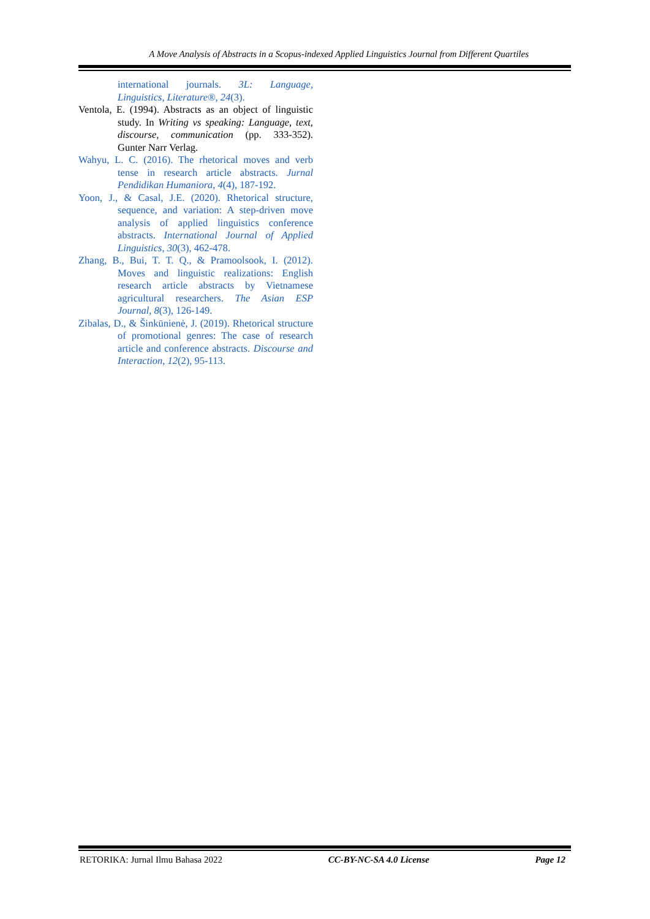A Move Analysis of Abstracts in a Scopus-indexed Applied Linguistics Journal from Different Quartiles
international journals. 3L: Language, Linguistics, Literature®, 24(3).
Ventola, E. (1994). Abstracts as an object of linguistic study. In Writing vs speaking: Language, text, discourse, communication (pp. 333-352). Gunter Narr Verlag.
Wahyu, L. C. (2016). The rhetorical moves and verb tense in research article abstracts. Jurnal Pendidikan Humaniora, 4(4), 187-192.
Yoon, J., & Casal, J.E. (2020). Rhetorical structure, sequence, and variation: A step-driven move analysis of applied linguistics conference abstracts. International Journal of Applied Linguistics, 30(3), 462-478.
Zhang, B., Bui, T. T. Q., & Pramoolsook, I. (2012). Moves and linguistic realizations: English research article abstracts by Vietnamese agricultural researchers. The Asian ESP Journal, 8(3), 126-149.
Zibalas, D., & Šinkūnienė, J. (2019). Rhetorical structure of promotional genres: The case of research article and conference abstracts. Discourse and Interaction, 12(2), 95-113.
RETORIKA: Jurnal Ilmu Bahasa 2022 CC-BY-NC-SA 4.0 License Page 12